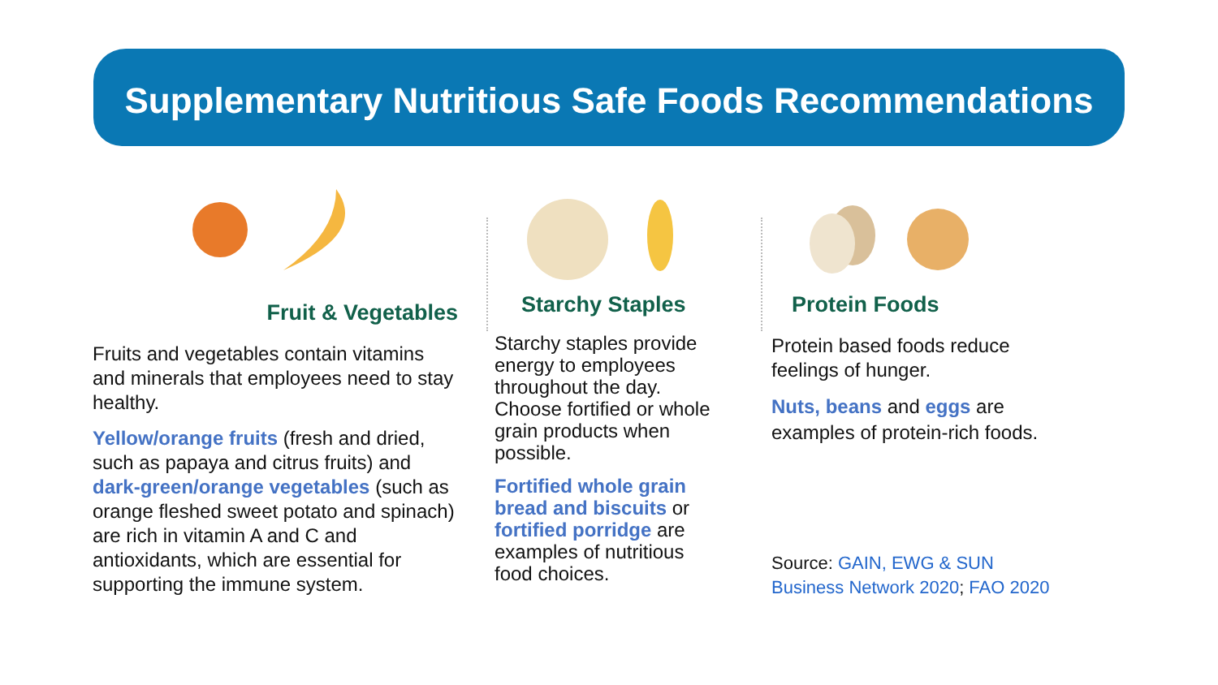Supplementary Nutritious Safe Foods Recommendations
Fruit & Vegetables
Fruits and vegetables contain vitamins and minerals that employees need to stay healthy.
Yellow/orange fruits (fresh and dried, such as papaya and citrus fruits) and dark-green/orange vegetables (such as orange fleshed sweet potato and spinach) are rich in vitamin A and C and antioxidants, which are essential for supporting the immune system.
Starchy Staples
Starchy staples provide energy to employees throughout the day. Choose fortified or whole grain products when possible.
Fortified whole grain bread and biscuits or fortified porridge are examples of nutritious food choices.
Protein Foods
Protein based foods reduce feelings of hunger.
Nuts, beans and eggs are examples of protein-rich foods.
Source: GAIN, EWG & SUN Business Network 2020; FAO 2020